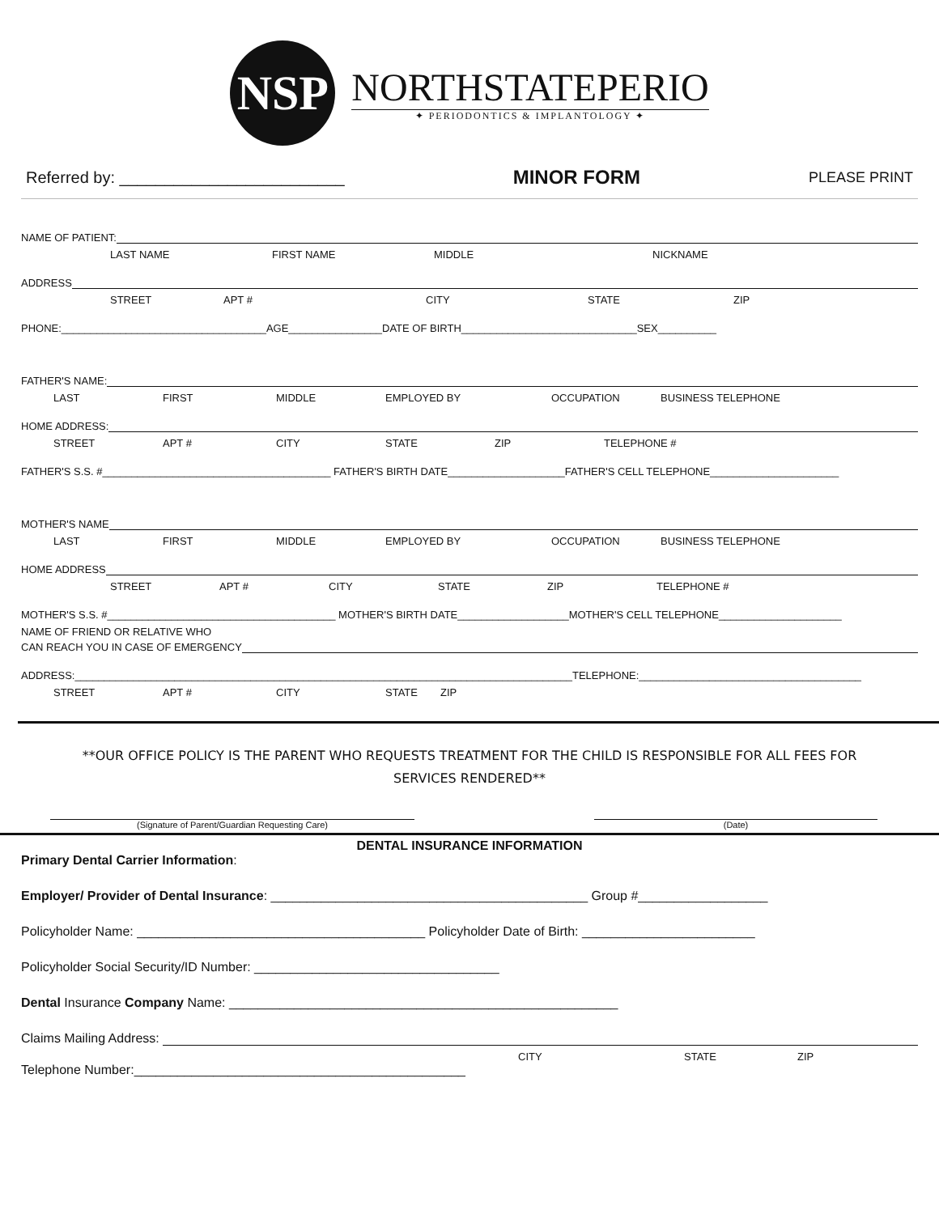NSP
NORTHSTATEPERIO
✦ PERIODONTICS & IMPLANTOLOGY ✦
Referred by: _________________________ MINOR FORM PLEASE PRINT
NAME OF PATIENT:
LAST NAME FIRST NAME MIDDLE NICKNAME
ADDRESS
STREET APT # CITY STATE ZIP
PHONE:___________________________________AGE________________DATE OF BIRTH______________________________SEX__________
FATHER'S NAME:
LAST FIRST MIDDLE EMPLOYED BY OCCUPATION BUSINESS TELEPHONE
HOME ADDRESS:
STREET APT # CITY STATE ZIP TELEPHONE #
FATHER'S S.S. #_______________________________________ FATHER'S BIRTH DATE____________________FATHER'S CELL TELEPHONE______________________
MOTHER'S NAME
LAST FIRST MIDDLE EMPLOYED BY OCCUPATION BUSINESS TELEPHONE
HOME ADDRESS
STREET APT # CITY STATE ZIP TELEPHONE #
MOTHER'S S.S. #_______________________________________ MOTHER'S BIRTH DATE___________________MOTHER'S CELL TELEPHONE_____________________
NAME OF FRIEND OR RELATIVE WHO
CAN REACH YOU IN CASE OF EMERGENCY
ADDRESS:_____________________________________________________________________________________TELEPHONE:______________________________________
STREET APT # CITY STATE ZIP
**OUR OFFICE POLICY IS THE PARENT WHO REQUESTS TREATMENT FOR THE CHILD IS RESPONSIBLE FOR ALL FEES FOR SERVICES RENDERED**
(Signature of Parent/Guardian Requesting Care) (Date)
DENTAL INSURANCE INFORMATION
Primary Dental Carrier Information:
Employer/ Provider of Dental Insurance: ____________________________________________ Group #__________________
Policyholder Name: ________________________________________ Policyholder Date of Birth: ________________________
Policyholder Social Security/ID Number: __________________________________
Dental Insurance Company Name: ______________________________________________________
Claims Mailing Address:
CITY STATE ZIP
Telephone Number:______________________________________________